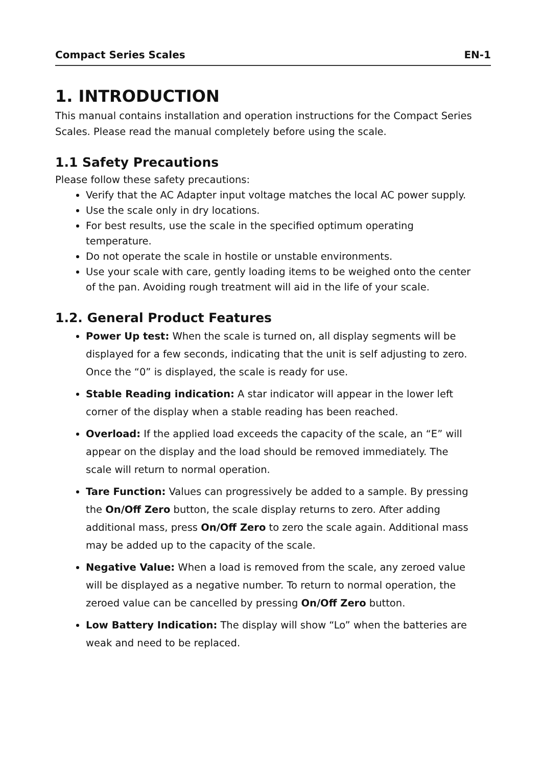Compact Series Scales EN-1
1. INTRODUCTION
This manual contains installation and operation instructions for the Compact Series Scales. Please read the manual completely before using the scale.
1.1 Safety Precautions
Please follow these safety precautions:
Verify that the AC Adapter input voltage matches the local AC power supply.
Use the scale only in dry locations.
For best results, use the scale in the specified optimum operating temperature.
Do not operate the scale in hostile or unstable environments.
Use your scale with care, gently loading items to be weighed onto the center of the pan. Avoiding rough treatment will aid in the life of your scale.
1.2. General Product Features
Power Up test: When the scale is turned on, all display segments will be displayed for a few seconds, indicating that the unit is self adjusting to zero. Once the “0” is displayed, the scale is ready for use.
Stable Reading indication: A star indicator will appear in the lower left corner of the display when a stable reading has been reached.
Overload: If the applied load exceeds the capacity of the scale, an “E” will appear on the display and the load should be removed immediately. The scale will return to normal operation.
Tare Function: Values can progressively be added to a sample. By pressing the On/Off Zero button, the scale display returns to zero. After adding additional mass, press On/Off Zero to zero the scale again. Additional mass may be added up to the capacity of the scale.
Negative Value: When a load is removed from the scale, any zeroed value will be displayed as a negative number. To return to normal operation, the zeroed value can be cancelled by pressing On/Off Zero button.
Low Battery Indication: The display will show “Lo” when the batteries are weak and need to be replaced.